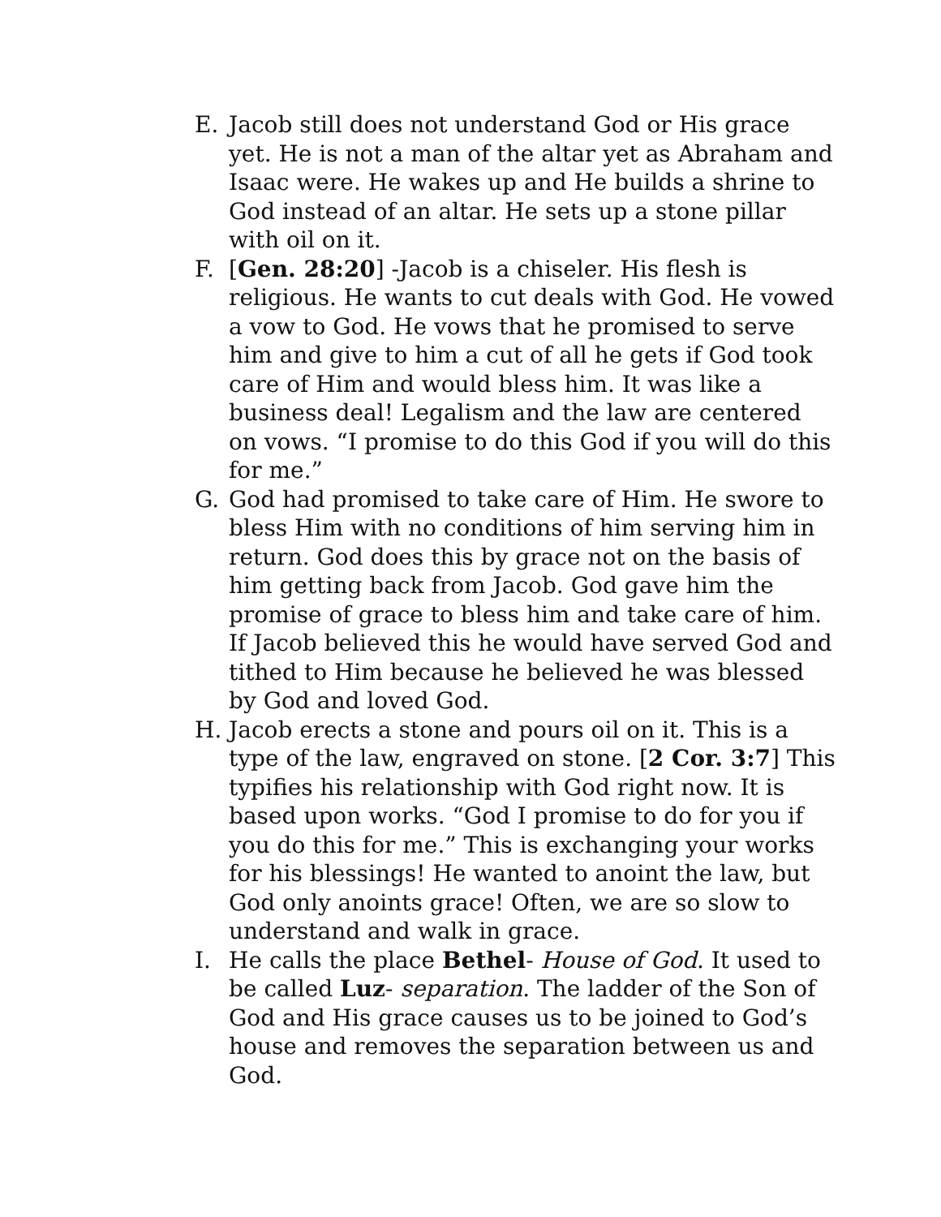E. Jacob still does not understand God or His grace yet. He is not a man of the altar yet as Abraham and Isaac were. He wakes up and He builds a shrine to God instead of an altar. He sets up a stone pillar with oil on it.
F. [Gen. 28:20] -Jacob is a chiseler. His flesh is religious. He wants to cut deals with God. He vowed a vow to God. He vows that he promised to serve him and give to him a cut of all he gets if God took care of Him and would bless him. It was like a business deal! Legalism and the law are centered on vows. “I promise to do this God if you will do this for me.”
G. God had promised to take care of Him. He swore to bless Him with no conditions of him serving him in return. God does this by grace not on the basis of him getting back from Jacob. God gave him the promise of grace to bless him and take care of him. If Jacob believed this he would have served God and tithed to Him because he believed he was blessed by God and loved God.
H. Jacob erects a stone and pours oil on it. This is a type of the law, engraved on stone. [2 Cor. 3:7] This typifies his relationship with God right now. It is based upon works. “God I promise to do for you if you do this for me.” This is exchanging your works for his blessings! He wanted to anoint the law, but God only anoints grace! Often, we are so slow to understand and walk in grace.
I. He calls the place Bethel- House of God. It used to be called Luz- separation. The ladder of the Son of God and His grace causes us to be joined to God’s house and removes the separation between us and God.